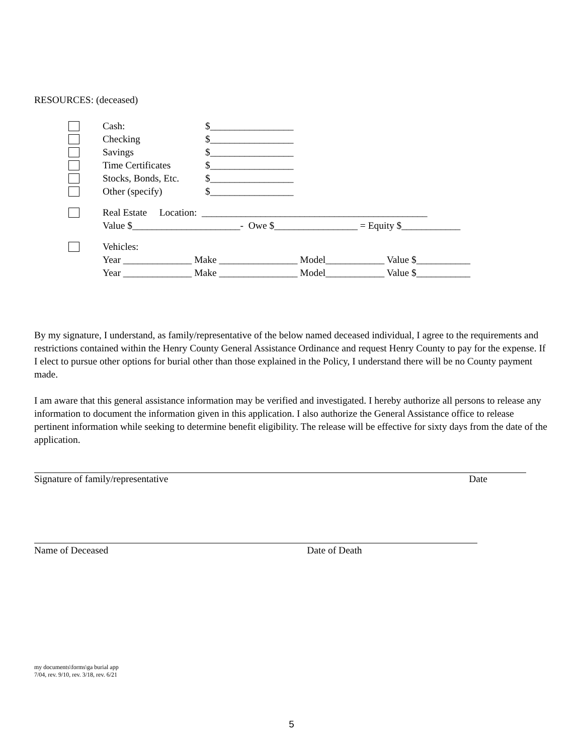RESOURCES: (deceased)
Cash: $_________________
Checking $_________________
Savings $_________________
Time Certificates $_________________
Stocks, Bonds, Etc. $_________________
Other (specify) $_________________
Real Estate Location: ______________________________________________
Value $______________________- Owe $_________________ = Equity $____________
Vehicles:
Year ______________ Make ________________ Model____________ Value $___________
Year ______________ Make ________________ Model____________ Value $___________
By my signature, I understand, as family/representative of the below named deceased individual, I agree to the requirements and restrictions contained within the Henry County General Assistance Ordinance and request Henry County to pay for the expense. If I elect to pursue other options for burial other than those explained in the Policy, I understand there will be no County payment made.
I am aware that this general assistance information may be verified and investigated. I hereby authorize all persons to release any information to document the information given in this application. I also authorize the General Assistance office to release pertinent information while seeking to determine benefit eligibility. The release will be effective for sixty days from the date of the application.
Signature of family/representative Date
Name of Deceased Date of Death
my documents\forms\ga burial app
7/04, rev. 9/10, rev. 3/18, rev. 6/21
5